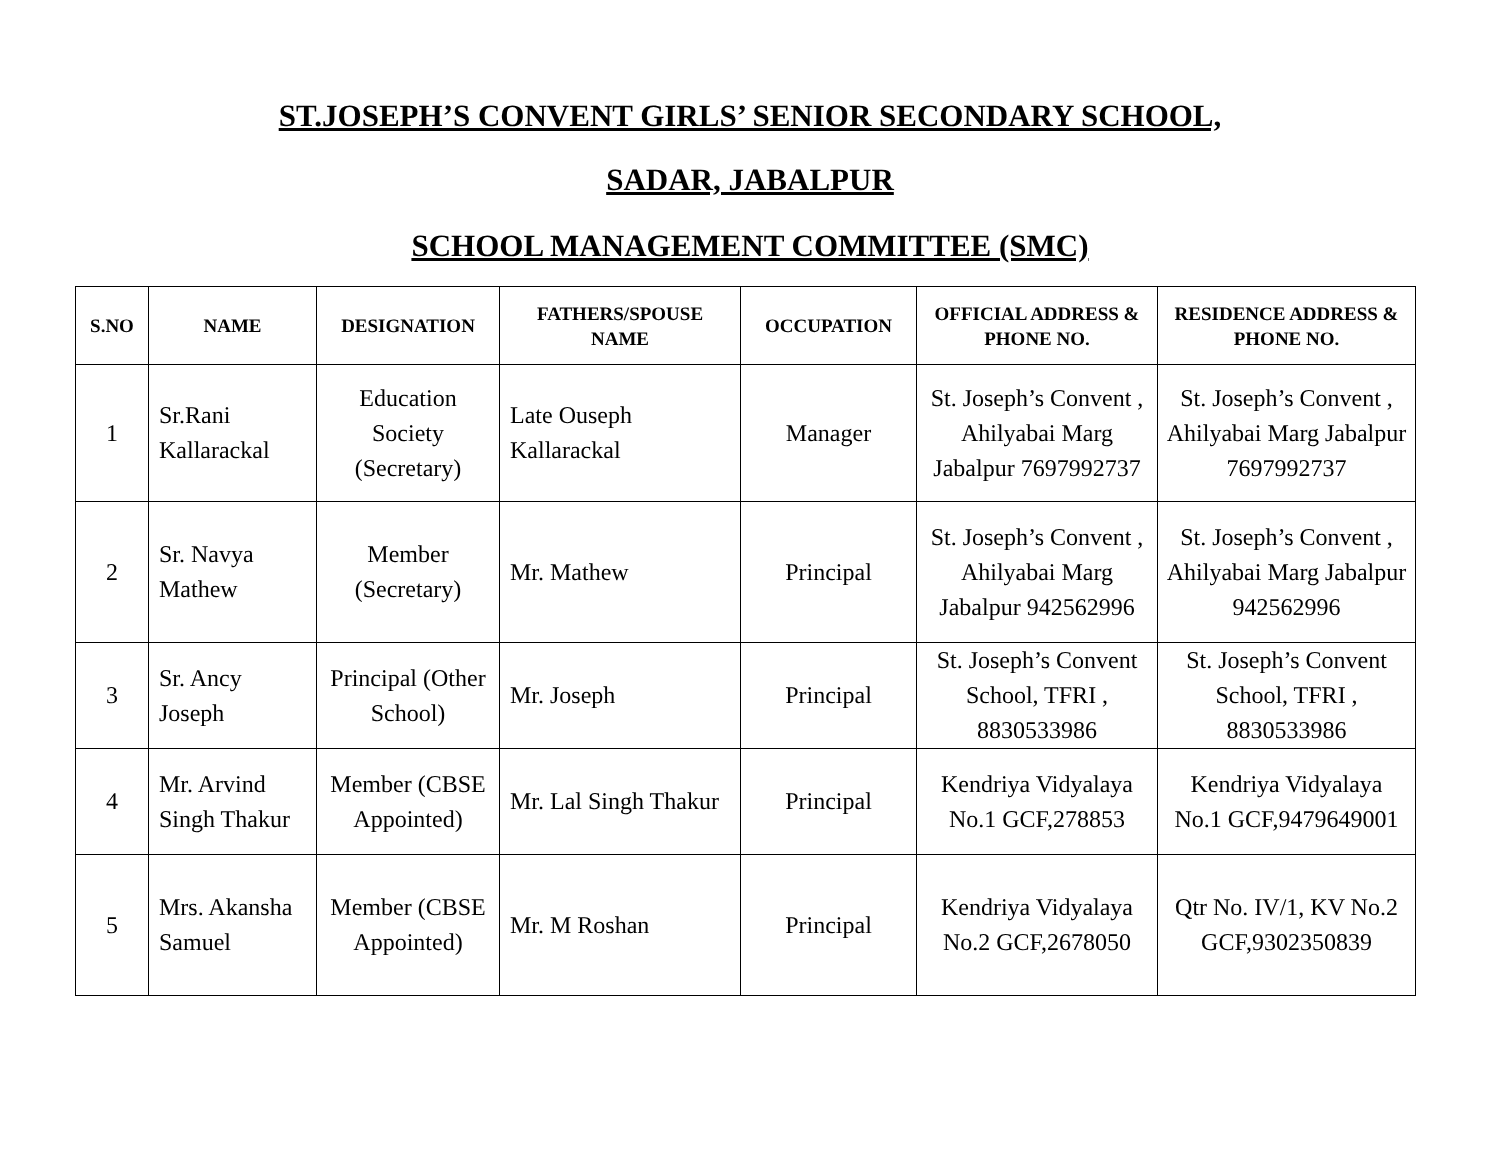ST.JOSEPH’S CONVENT GIRLS’ SENIOR SECONDARY SCHOOL,
SADAR, JABALPUR
SCHOOL MANAGEMENT COMMITTEE (SMC)
| S.NO | NAME | DESIGNATION | FATHERS/SPOUSE NAME | OCCUPATION | OFFICIAL ADDRESS & PHONE NO. | RESIDENCE ADDRESS & PHONE NO. |
| --- | --- | --- | --- | --- | --- | --- |
| 1 | Sr.Rani Kallarackal | Education Society (Secretary) | Late Ouseph Kallarackal | Manager | St. Joseph’s Convent , Ahilyabai Marg Jabalpur 7697992737 | St. Joseph’s Convent , Ahilyabai Marg Jabalpur 7697992737 |
| 2 | Sr. Navya Mathew | Member (Secretary) | Mr. Mathew | Principal | St. Joseph’s Convent , Ahilyabai Marg Jabalpur 942562996 | St. Joseph’s Convent , Ahilyabai Marg Jabalpur 942562996 |
| 3 | Sr. Ancy Joseph | Principal (Other School) | Mr. Joseph | Principal | St. Joseph’s Convent School, TFRI , 8830533986 | St. Joseph’s Convent School, TFRI , 8830533986 |
| 4 | Mr. Arvind Singh Thakur | Member (CBSE Appointed) | Mr. Lal Singh Thakur | Principal | Kendriya Vidyalaya No.1 GCF,278853 | Kendriya Vidyalaya No.1 GCF,9479649001 |
| 5 | Mrs. Akansha Samuel | Member (CBSE Appointed) | Mr. M Roshan | Principal | Kendriya Vidyalaya No.2 GCF,2678050 | Qtr No. IV/1, KV No.2 GCF,9302350839 |